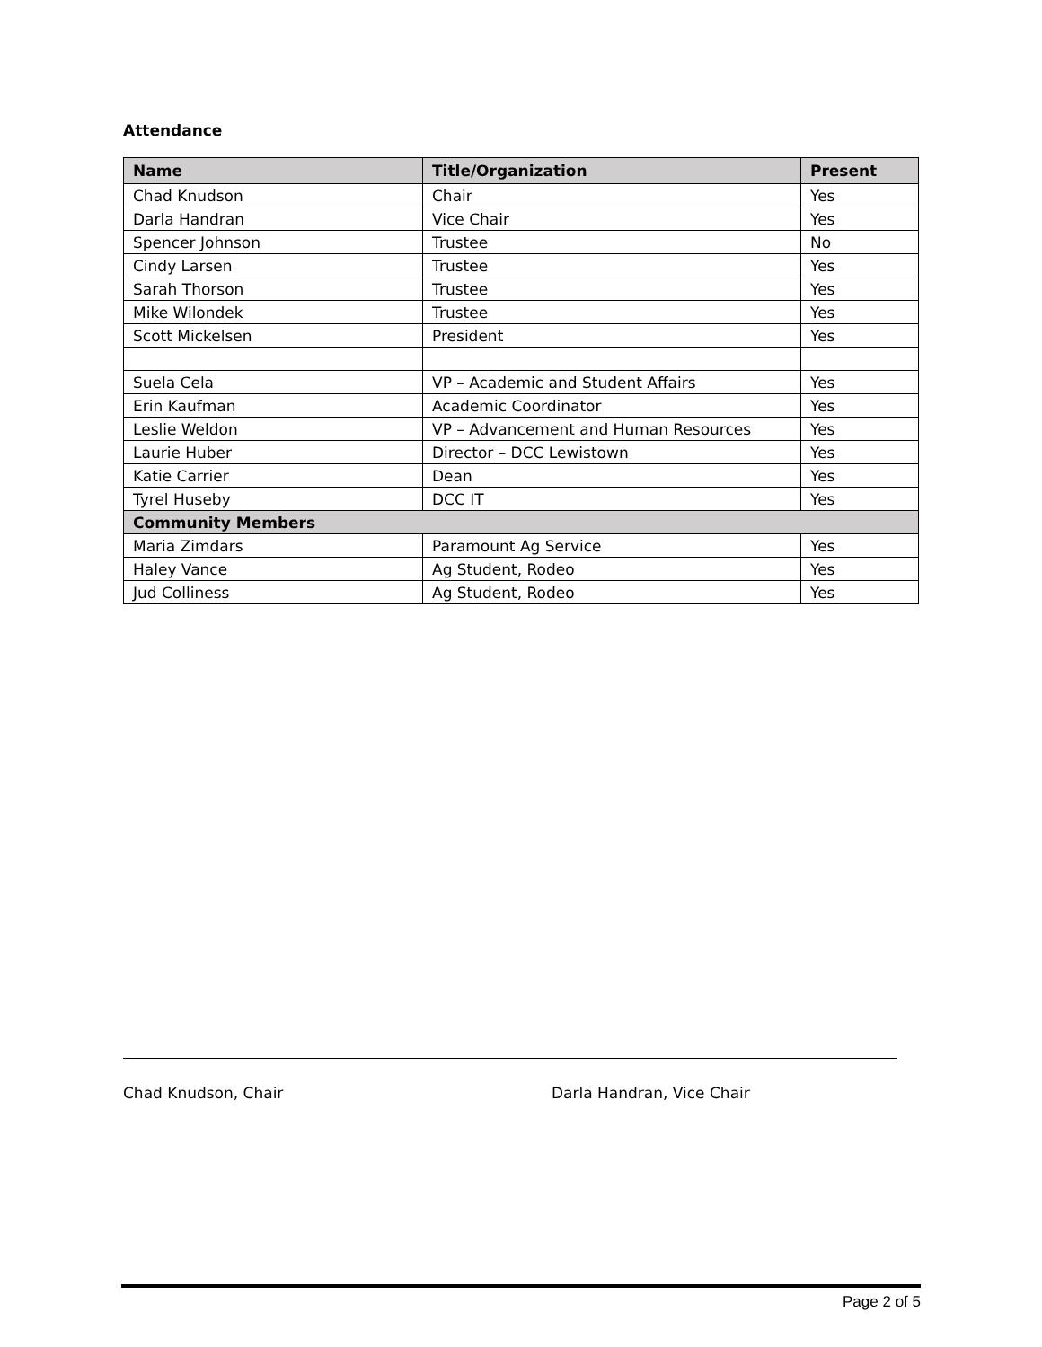Attendance
| Name | Title/Organization | Present |
| --- | --- | --- |
| Chad Knudson | Chair | Yes |
| Darla Handran | Vice Chair | Yes |
| Spencer Johnson | Trustee | No |
| Cindy Larsen | Trustee | Yes |
| Sarah Thorson | Trustee | Yes |
| Mike Wilondek | Trustee | Yes |
| Scott Mickelsen | President | Yes |
| Suela Cela | VP – Academic and Student Affairs | Yes |
| Erin Kaufman | Academic Coordinator | Yes |
| Leslie Weldon | VP – Advancement and Human Resources | Yes |
| Laurie Huber | Director – DCC Lewistown | Yes |
| Katie Carrier | Dean | Yes |
| Tyrel Huseby | DCC IT | Yes |
| Community Members | | |
| Maria Zimdars | Paramount Ag Service | Yes |
| Haley Vance | Ag Student, Rodeo | Yes |
| Jud Colliness | Ag Student, Rodeo | Yes |
Chad Knudson, Chair Darla Handran, Vice Chair
Page 2 of 5